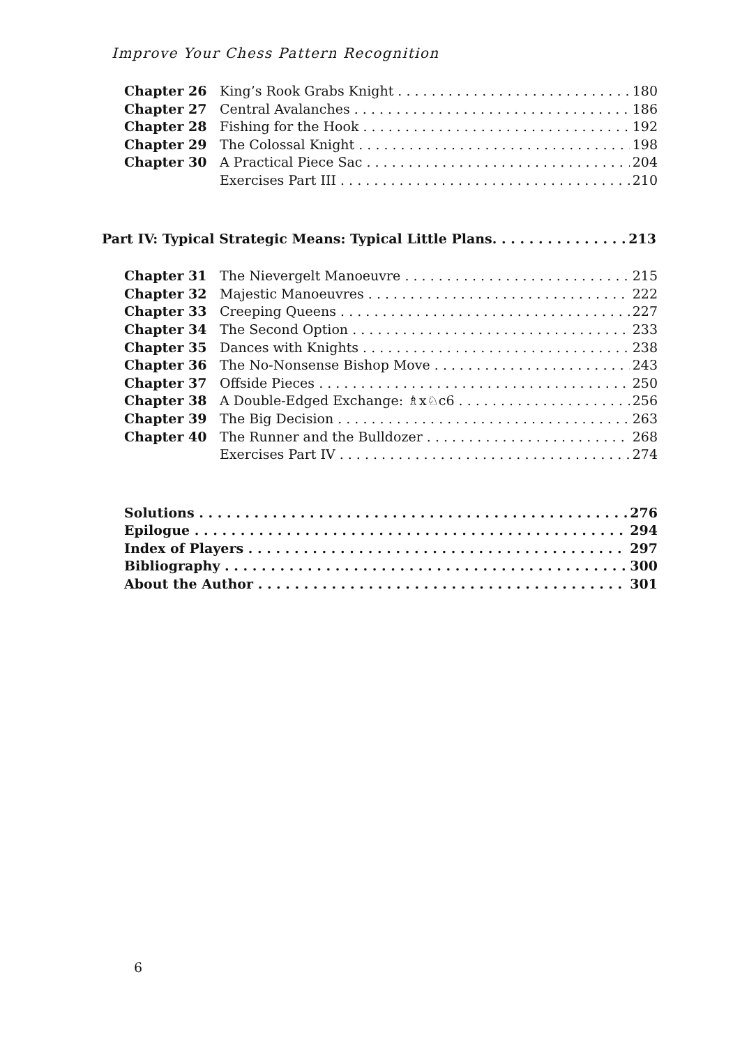Improve Your Chess Pattern Recognition
Chapter 26 King’s Rook Grabs Knight 180
Chapter 27 Central Avalanches 186
Chapter 28 Fishing for the Hook 192
Chapter 29 The Colossal Knight 198
Chapter 30 A Practical Piece Sac 204
Exercises Part III 210
Part IV: Typical Strategic Means: Typical Little Plans. 213
Chapter 31 The Nievergelt Manoeuvre 215
Chapter 32 Majestic Manoeuvres 222
Chapter 33 Creeping Queens 227
Chapter 34 The Second Option 233
Chapter 35 Dances with Knights 238
Chapter 36 The No-Nonsense Bishop Move 243
Chapter 37 Offside Pieces 250
Chapter 38 A Double-Edged Exchange: ♗x♘c6 256
Chapter 39 The Big Decision 263
Chapter 40 The Runner and the Bulldozer 268
Exercises Part IV 274
Solutions 276
Epilogue 294
Index of Players 297
Bibliography 300
About the Author 301
6